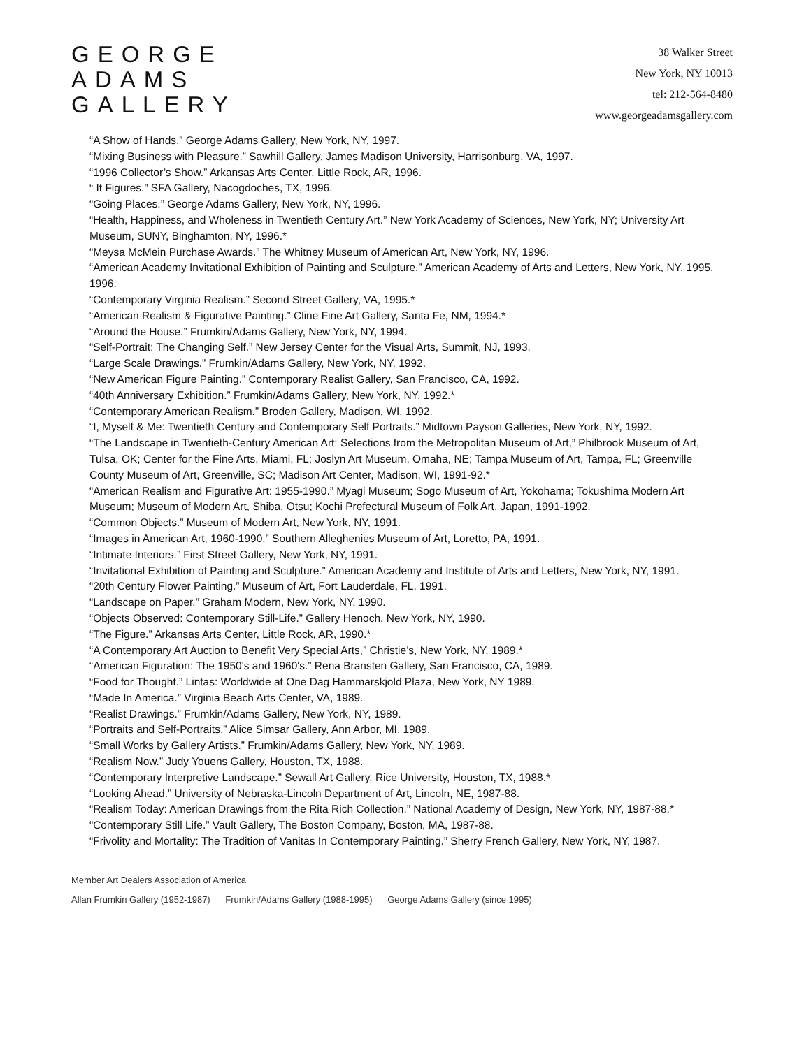GEORGE
ADAMS
GALLERY
38 Walker Street
New York, NY 10013
tel: 212-564-8480
www.georgeadamsgallery.com
“A Show of Hands.” George Adams Gallery, New York, NY, 1997.
“Mixing Business with Pleasure.” Sawhill Gallery, James Madison University, Harrisonburg, VA, 1997.
“1996 Collector’s Show.” Arkansas Arts Center, Little Rock, AR, 1996.
“ It Figures.” SFA Gallery, Nacogdoches, TX, 1996.
“Going Places.” George Adams Gallery, New York, NY, 1996.
“Health, Happiness, and Wholeness in Twentieth Century Art.” New York Academy of Sciences, New York, NY; University Art Museum, SUNY, Binghamton, NY, 1996.*
“Meysa McMein Purchase Awards.” The Whitney Museum of American Art, New York, NY, 1996.
“American Academy Invitational Exhibition of Painting and Sculpture.” American Academy of Arts and Letters, New York, NY, 1995, 1996.
“Contemporary Virginia Realism.” Second Street Gallery, VA, 1995.*
“American Realism & Figurative Painting.” Cline Fine Art Gallery, Santa Fe, NM, 1994.*
“Around the House.” Frumkin/Adams Gallery, New York, NY, 1994.
“Self-Portrait: The Changing Self.” New Jersey Center for the Visual Arts, Summit, NJ, 1993.
“Large Scale Drawings.” Frumkin/Adams Gallery, New York, NY, 1992.
“New American Figure Painting.” Contemporary Realist Gallery, San Francisco, CA, 1992.
“40th Anniversary Exhibition.” Frumkin/Adams Gallery, New York, NY, 1992.*
“Contemporary American Realism.” Broden Gallery, Madison, WI, 1992.
“I, Myself & Me: Twentieth Century and Contemporary Self Portraits.” Midtown Payson Galleries, New York, NY, 1992.
“The Landscape in Twentieth-Century American Art: Selections from the Metropolitan Museum of Art,” Philbrook Museum of Art, Tulsa, OK; Center for the Fine Arts, Miami, FL; Joslyn Art Museum, Omaha, NE; Tampa Museum of Art, Tampa, FL; Greenville County Museum of Art, Greenville, SC; Madison Art Center, Madison, WI, 1991-92.*
“American Realism and Figurative Art: 1955-1990.” Myagi Museum; Sogo Museum of Art, Yokohama; Tokushima Modern Art Museum; Museum of Modern Art, Shiba, Otsu; Kochi Prefectural Museum of Folk Art, Japan, 1991-1992.
“Common Objects.” Museum of Modern Art, New York, NY, 1991.
“Images in American Art, 1960-1990.” Southern Alleghenies Museum of Art, Loretto, PA, 1991.
“Intimate Interiors.” First Street Gallery, New York, NY, 1991.
“Invitational Exhibition of Painting and Sculpture.” American Academy and Institute of Arts and Letters, New York, NY, 1991.
“20th Century Flower Painting.” Museum of Art, Fort Lauderdale, FL, 1991.
“Landscape on Paper.” Graham Modern, New York, NY, 1990.
“Objects Observed: Contemporary Still-Life.” Gallery Henoch, New York, NY, 1990.
“The Figure.” Arkansas Arts Center, Little Rock, AR, 1990.*
“A Contemporary Art Auction to Benefit Very Special Arts,” Christie’s, New York, NY, 1989.*
“American Figuration: The 1950's and 1960's.” Rena Bransten Gallery, San Francisco, CA, 1989.
“Food for Thought.” Lintas: Worldwide at One Dag Hammarskjold Plaza, New York, NY 1989.
“Made In America.” Virginia Beach Arts Center, VA, 1989.
“Realist Drawings.” Frumkin/Adams Gallery, New York, NY, 1989.
“Portraits and Self-Portraits.” Alice Simsar Gallery, Ann Arbor, MI, 1989.
“Small Works by Gallery Artists.” Frumkin/Adams Gallery, New York, NY, 1989.
“Realism Now.” Judy Youens Gallery, Houston, TX, 1988.
“Contemporary Interpretive Landscape.” Sewall Art Gallery, Rice University, Houston, TX, 1988.*
“Looking Ahead.” University of Nebraska-Lincoln Department of Art, Lincoln, NE, 1987-88.
“Realism Today: American Drawings from the Rita Rich Collection.” National Academy of Design, New York, NY, 1987-88.*
“Contemporary Still Life.” Vault Gallery, The Boston Company, Boston, MA, 1987-88.
“Frivolity and Mortality: The Tradition of Vanitas In Contemporary Painting.” Sherry French Gallery, New York, NY, 1987.
Member Art Dealers Association of America
Allan Frumkin Gallery (1952-1987) Frumkin/Adams Gallery (1988-1995) George Adams Gallery (since 1995)